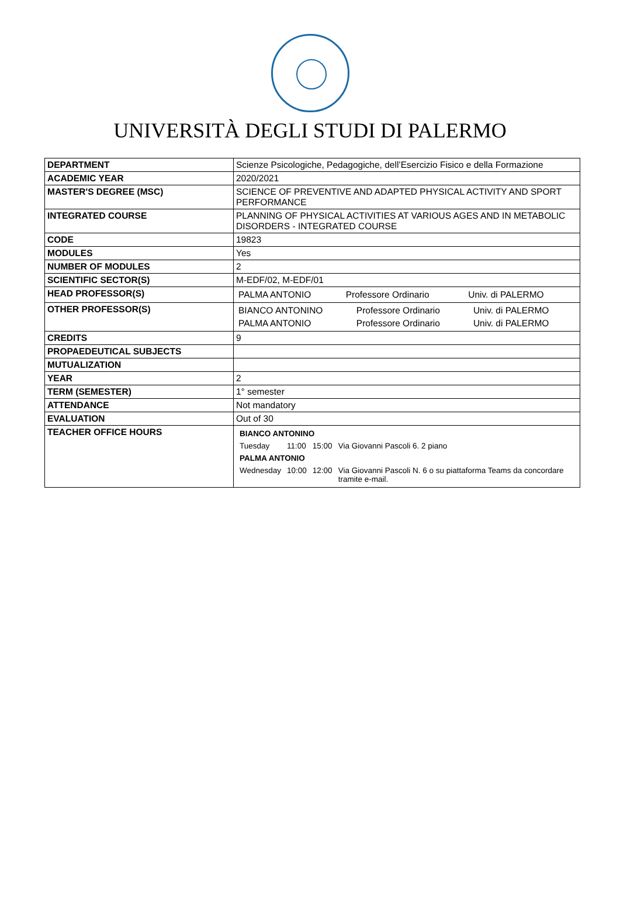UNIVERSITÀ DEGLI STUDI DI PALERMO
| DEPARTMENT | Scienze Psicologiche, Pedagogiche, dell’Esercizio Fisico e della Formazione |
| ACADEMIC YEAR | 2020/2021 |
| MASTER'S DEGREE (MSC) | SCIENCE OF PREVENTIVE AND ADAPTED PHYSICAL ACTIVITY AND SPORT PERFORMANCE |
| INTEGRATED COURSE | PLANNING OF PHYSICAL ACTIVITIES AT VARIOUS AGES AND IN METABOLIC DISORDERS - INTEGRATED COURSE |
| CODE | 19823 |
| MODULES | Yes |
| NUMBER OF MODULES | 2 |
| SCIENTIFIC SECTOR(S) | M-EDF/02, M-EDF/01 |
| HEAD PROFESSOR(S) | / PALMA ANTONIO / Professore Ordinario / Univ. di PALERMO / |
| OTHER PROFESSOR(S) | / BIANCO ANTONINO / Professore Ordinario / Univ. di PALERMO / / PALMA ANTONIO / Professore Ordinario / Univ. di PALERMO / |
| CREDITS | 9 |
| PROPAEDEUTICAL SUBJECTS | |
| MUTUALIZATION | |
| YEAR | 2 |
| TERM (SEMESTER) | 1° semester |
| ATTENDANCE | Not mandatory |
| EVALUATION | Out of 30 |
| TEACHER OFFICE HOURS | / BIANCO ANTONINO / / / / / Tuesday / 11:00 / 15:00 / Via Giovanni Pascoli 6. 2 piano / / PALMA ANTONIO / / / / / Wednesday / 10:00 / 12:00 / Via Giovanni Pascoli N. 6 o su piattaforma Teams da concordare tramite e-mail. / |